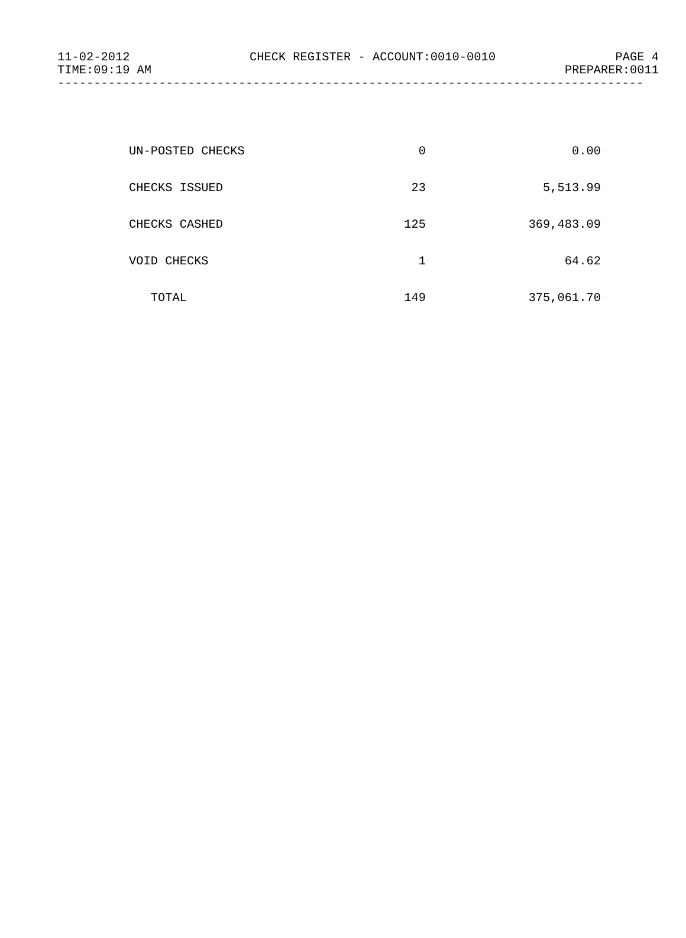11-02-2012 CHECK REGISTER - ACCOUNT:0010-0010 PAGE 4
TIME:09:19 AM PREPARER:0011
---------------------------------------------------------------------------------
| UN-POSTED CHECKS | 0 | 0.00 |
| CHECKS ISSUED | 23 | 5,513.99 |
| CHECKS CASHED | 125 | 369,483.09 |
| VOID CHECKS | 1 | 64.62 |
| TOTAL | 149 | 375,061.70 |